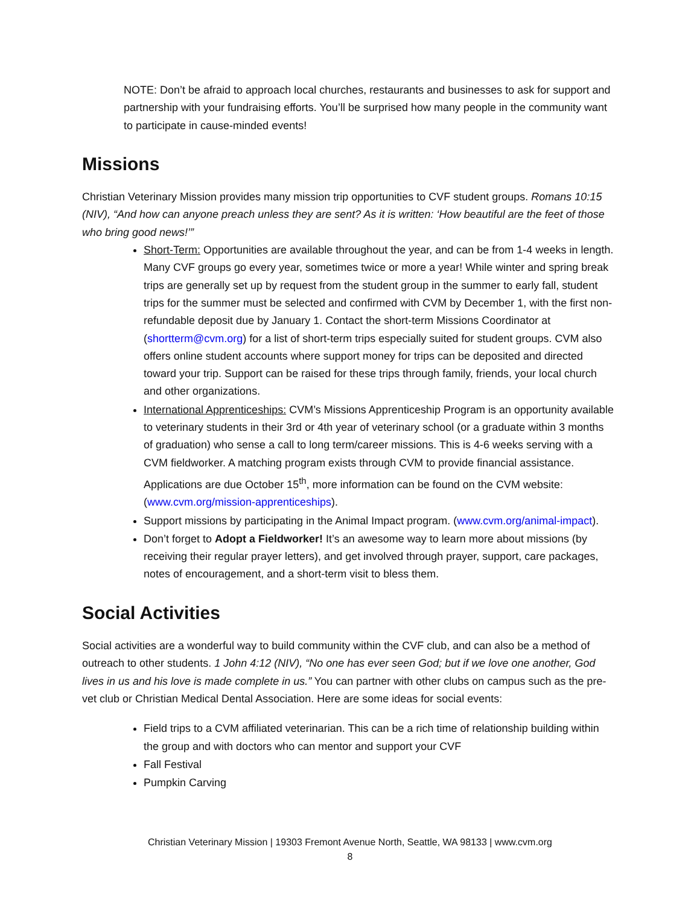NOTE: Don’t be afraid to approach local churches, restaurants and businesses to ask for support and partnership with your fundraising efforts. You’ll be surprised how many people in the community want to participate in cause-minded events!
Missions
Christian Veterinary Mission provides many mission trip opportunities to CVF student groups. Romans 10:15 (NIV), “And how can anyone preach unless they are sent? As it is written: ‘How beautiful are the feet of those who bring good news!’”
Short-Term: Opportunities are available throughout the year, and can be from 1-4 weeks in length. Many CVF groups go every year, sometimes twice or more a year! While winter and spring break trips are generally set up by request from the student group in the summer to early fall, student trips for the summer must be selected and confirmed with CVM by December 1, with the first non-refundable deposit due by January 1. Contact the short-term Missions Coordinator at (shortterm@cvm.org) for a list of short-term trips especially suited for student groups. CVM also offers online student accounts where support money for trips can be deposited and directed toward your trip. Support can be raised for these trips through family, friends, your local church and other organizations.
International Apprenticeships: CVM’s Missions Apprenticeship Program is an opportunity available to veterinary students in their 3rd or 4th year of veterinary school (or a graduate within 3 months of graduation) who sense a call to long term/career missions. This is 4-6 weeks serving with a CVM fieldworker. A matching program exists through CVM to provide financial assistance. Applications are due October 15<sup>th</sup>, more information can be found on the CVM website: (www.cvm.org/mission-apprenticeships).
Support missions by participating in the Animal Impact program. (www.cvm.org/animal-impact).
Don’t forget to Adopt a Fieldworker! It’s an awesome way to learn more about missions (by receiving their regular prayer letters), and get involved through prayer, support, care packages, notes of encouragement, and a short-term visit to bless them.
Social Activities
Social activities are a wonderful way to build community within the CVF club, and can also be a method of outreach to other students. 1 John 4:12 (NIV), “No one has ever seen God; but if we love one another, God lives in us and his love is made complete in us.” You can partner with other clubs on campus such as the pre-vet club or Christian Medical Dental Association. Here are some ideas for social events:
Field trips to a CVM affiliated veterinarian. This can be a rich time of relationship building within the group and with doctors who can mentor and support your CVF
Fall Festival
Pumpkin Carving
Christian Veterinary Mission | 19303 Fremont Avenue North, Seattle, WA 98133 | www.cvm.org
8